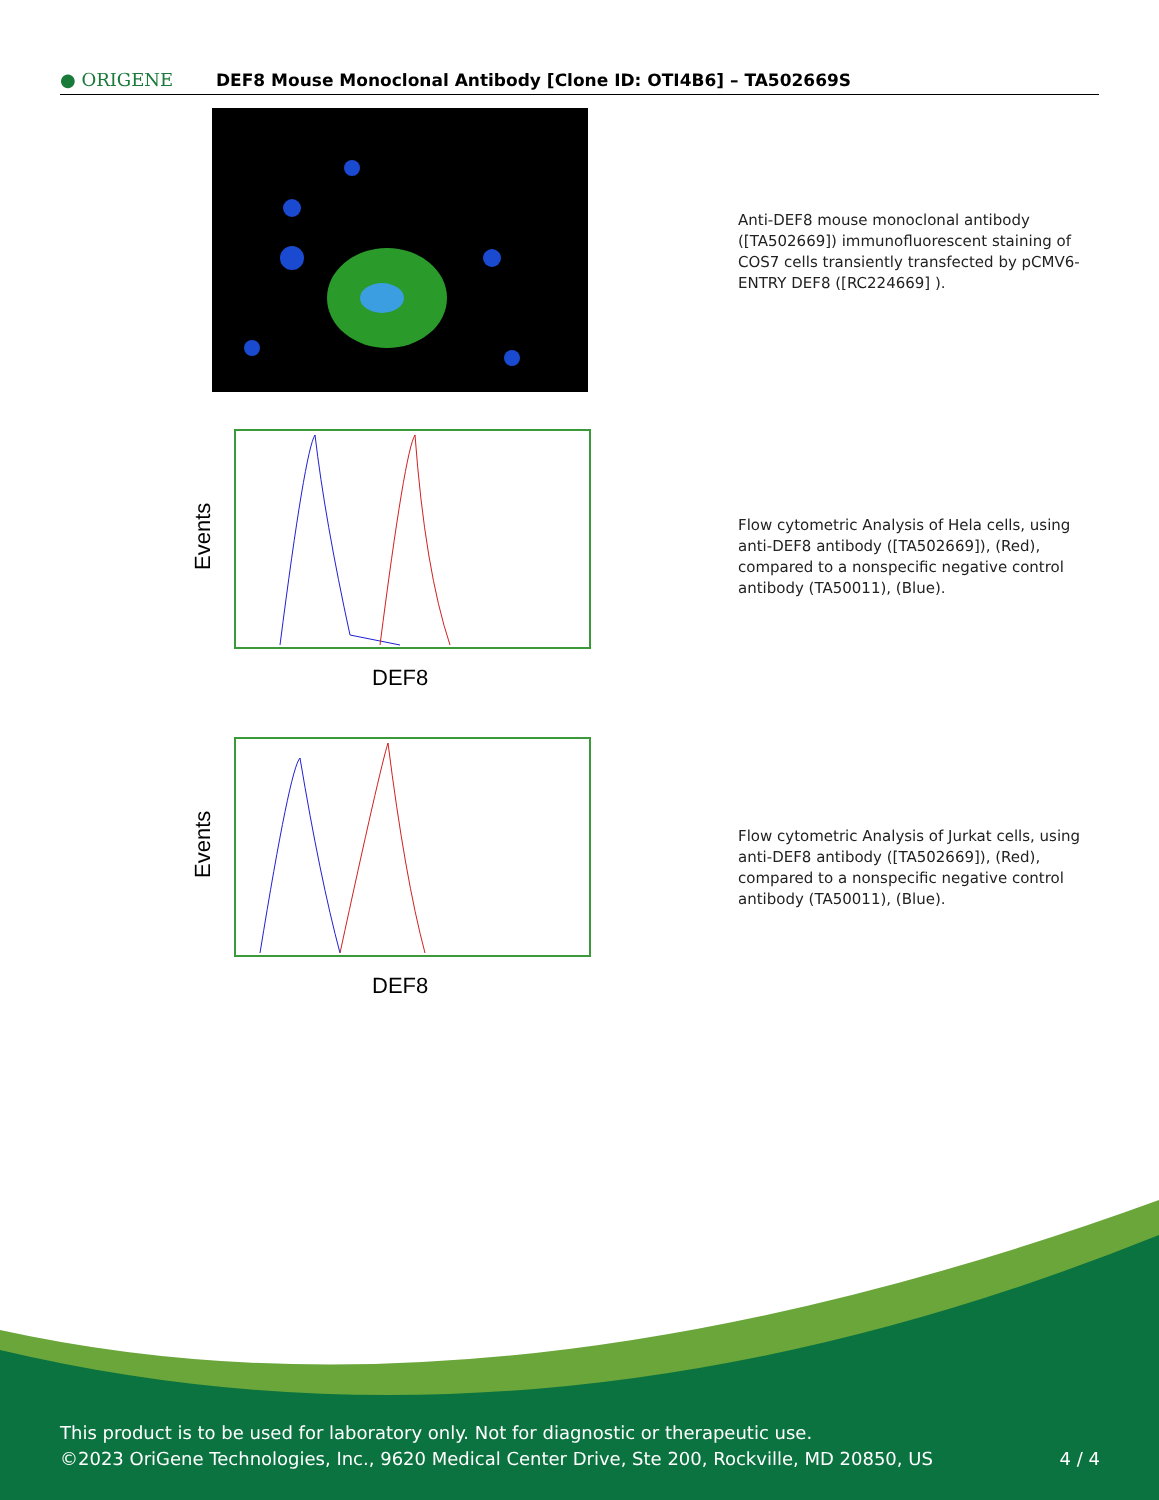● ORIGENE
DEF8 Mouse Monoclonal Antibody [Clone ID: OTI4B6] – TA502669S
Anti-DEF8 mouse monoclonal antibody ([TA502669]) immunofluorescent staining of COS7 cells transiently transfected by pCMV6-ENTRY DEF8 ([RC224669] ).
Events
DEF8
Flow cytometric Analysis of Hela cells, using anti-DEF8 antibody ([TA502669]), (Red), compared to a nonspecific negative control antibody (TA50011), (Blue).
Events
DEF8
Flow cytometric Analysis of Jurkat cells, using anti-DEF8 antibody ([TA502669]), (Red), compared to a nonspecific negative control antibody (TA50011), (Blue).
This product is to be used for laboratory only. Not for diagnostic or therapeutic use.
©2023 OriGene Technologies, Inc., 9620 Medical Center Drive, Ste 200, Rockville, MD 20850, US 4 / 4